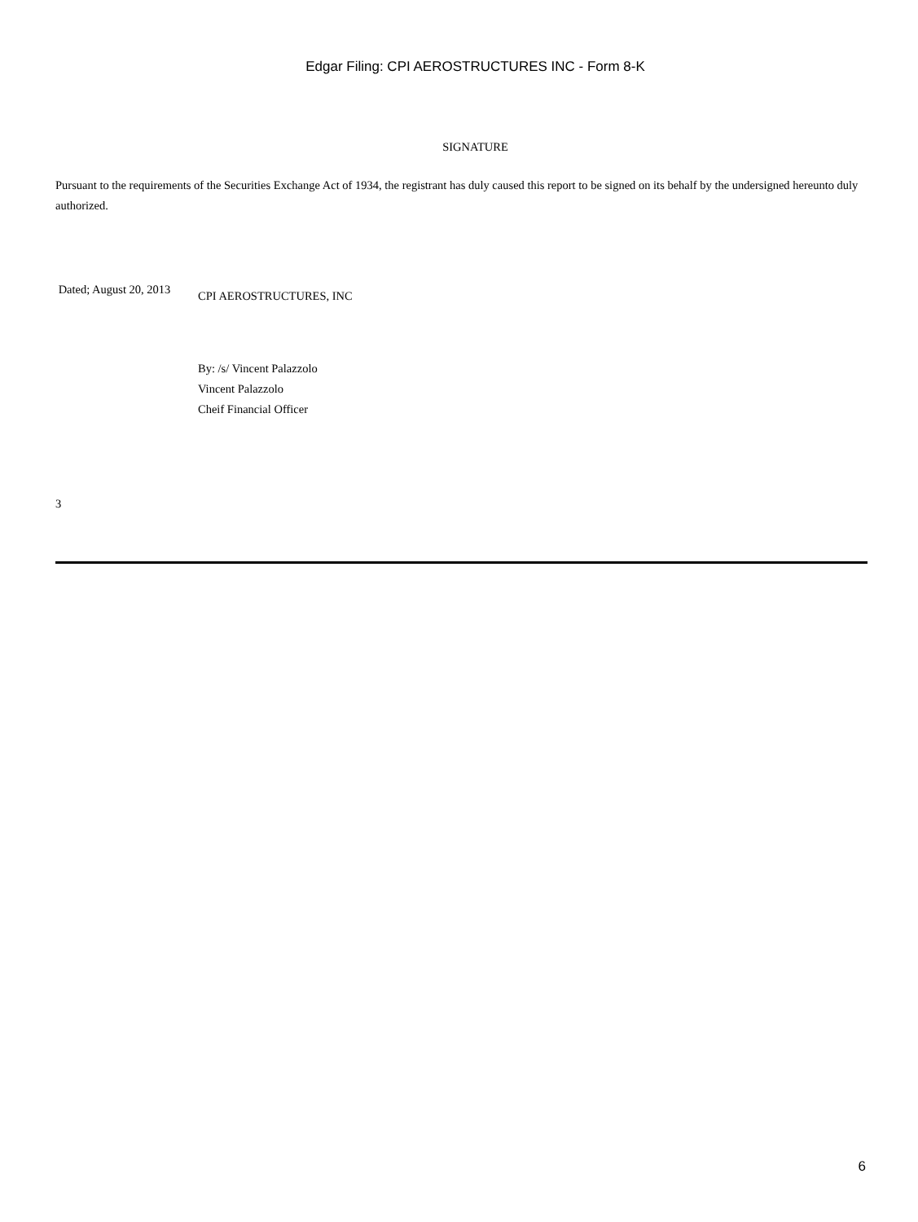Edgar Filing: CPI AEROSTRUCTURES INC - Form 8-K
SIGNATURE
Pursuant to the requirements of the Securities Exchange Act of 1934, the registrant has duly caused this report to be signed on its behalf by the undersigned hereunto duly authorized.
Dated; August 20, 2013
CPI AEROSTRUCTURES, INC
By: /s/ Vincent Palazzolo
Vincent Palazzolo
Cheif Financial Officer
3
6